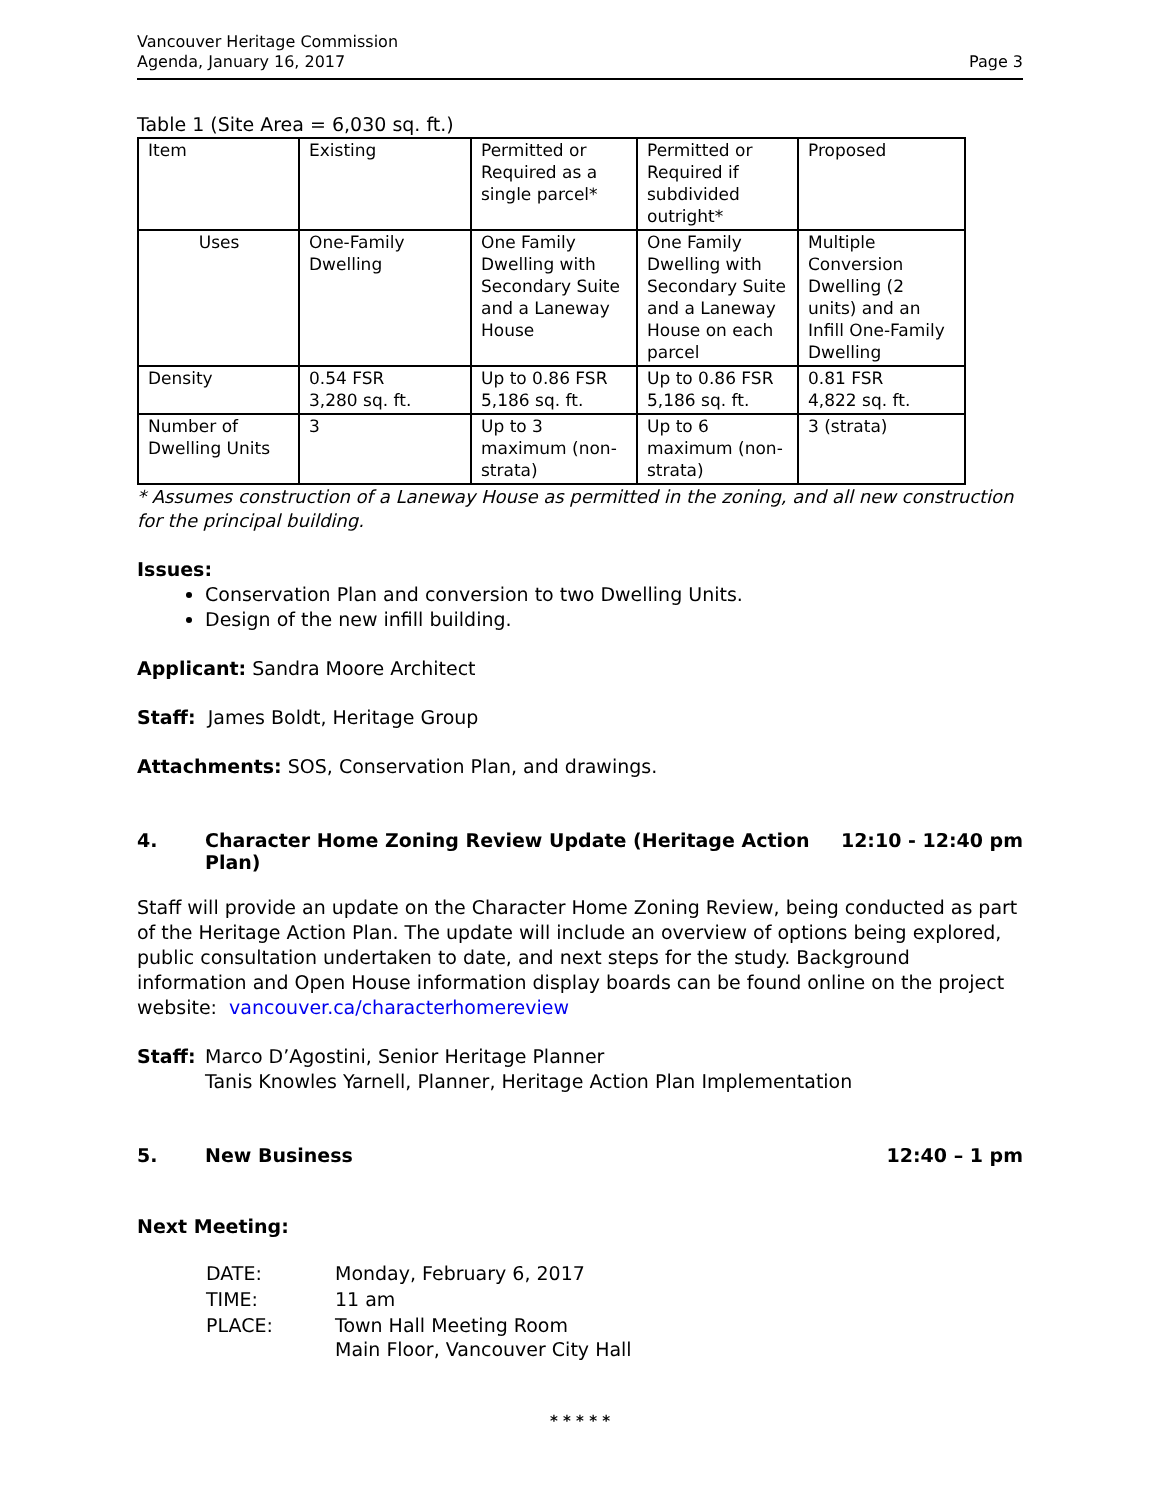Vancouver Heritage Commission
Agenda, January 16, 2017
Page 3
Table 1 (Site Area = 6,030 sq. ft.)
| Item | Existing | Permitted or Required as a single parcel* | Permitted or Required if subdivided outright* | Proposed |
| Uses | One-Family Dwelling | One Family Dwelling with Secondary Suite and a Laneway House | One Family Dwelling with Secondary Suite and a Laneway House on each parcel | Multiple Conversion Dwelling (2 units) and an Infill One-Family Dwelling |
| Density | 0.54 FSR 3,280 sq. ft. | Up to 0.86 FSR 5,186 sq. ft. | Up to 0.86 FSR 5,186 sq. ft. | 0.81 FSR 4,822 sq. ft. |
| Number of Dwelling Units | 3 | Up to 3 maximum (non-strata) | Up to 6 maximum (non-strata) | 3 (strata) |
* Assumes construction of a Laneway House as permitted in the zoning, and all new construction for the principal building.
Issues:
Conservation Plan and conversion to two Dwelling Units.
Design of the new infill building.
Applicant: Sandra Moore Architect
Staff: James Boldt, Heritage Group
Attachments: SOS, Conservation Plan, and drawings.
4. Character Home Zoning Review Update (Heritage Action Plan) 12:10 - 12:40 pm
Staff will provide an update on the Character Home Zoning Review, being conducted as part of the Heritage Action Plan. The update will include an overview of options being explored, public consultation undertaken to date, and next steps for the study. Background information and Open House information display boards can be found online on the project website: vancouver.ca/characterhomereview
Staff:
Marco D’Agostini, Senior Heritage Planner
Tanis Knowles Yarnell, Planner, Heritage Action Plan Implementation
5. New Business 12:40 – 1 pm
Next Meeting:
| DATE: | Monday, February 6, 2017 |
| TIME: | 11 am |
| PLACE: | Town Hall Meeting Room Main Floor, Vancouver City Hall |
* * * * *